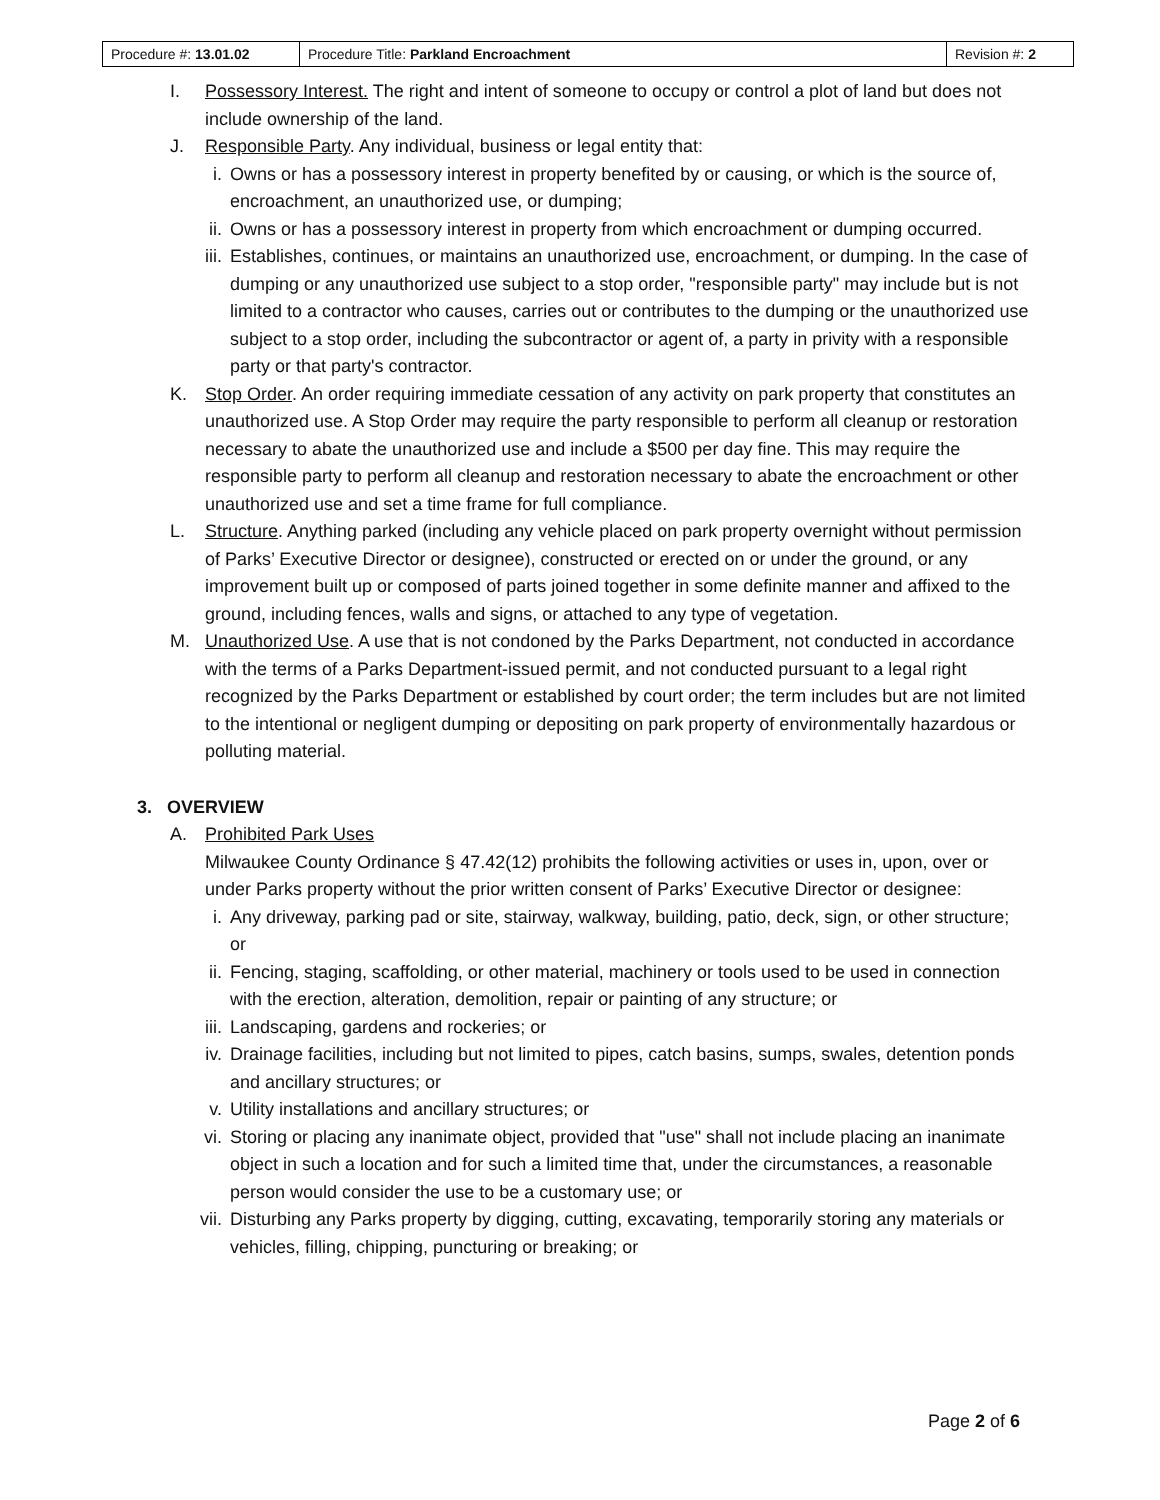| Procedure #: 13.01.02 | Procedure Title: Parkland Encroachment | Revision #: 2 |
I. Possessory Interest. The right and intent of someone to occupy or control a plot of land but does not include ownership of the land.
J. Responsible Party. Any individual, business or legal entity that:
i. Owns or has a possessory interest in property benefited by or causing, or which is the source of, encroachment, an unauthorized use, or dumping;
ii. Owns or has a possessory interest in property from which encroachment or dumping occurred.
iii. Establishes, continues, or maintains an unauthorized use, encroachment, or dumping. In the case of dumping or any unauthorized use subject to a stop order, "responsible party" may include but is not limited to a contractor who causes, carries out or contributes to the dumping or the unauthorized use subject to a stop order, including the subcontractor or agent of, a party in privity with a responsible party or that party's contractor.
K. Stop Order. An order requiring immediate cessation of any activity on park property that constitutes an unauthorized use. A Stop Order may require the party responsible to perform all cleanup or restoration necessary to abate the unauthorized use and include a $500 per day fine. This may require the responsible party to perform all cleanup and restoration necessary to abate the encroachment or other unauthorized use and set a time frame for full compliance.
L. Structure. Anything parked (including any vehicle placed on park property overnight without permission of Parks’ Executive Director or designee), constructed or erected on or under the ground, or any improvement built up or composed of parts joined together in some definite manner and affixed to the ground, including fences, walls and signs, or attached to any type of vegetation.
M. Unauthorized Use. A use that is not condoned by the Parks Department, not conducted in accordance with the terms of a Parks Department-issued permit, and not conducted pursuant to a legal right recognized by the Parks Department or established by court order; the term includes but are not limited to the intentional or negligent dumping or depositing on park property of environmentally hazardous or polluting material.
3. OVERVIEW
A. Prohibited Park Uses
Milwaukee County Ordinance § 47.42(12) prohibits the following activities or uses in, upon, over or under Parks property without the prior written consent of Parks’ Executive Director or designee:
i. Any driveway, parking pad or site, stairway, walkway, building, patio, deck, sign, or other structure; or
ii. Fencing, staging, scaffolding, or other material, machinery or tools used to be used in connection with the erection, alteration, demolition, repair or painting of any structure; or
iii. Landscaping, gardens and rockeries; or
iv. Drainage facilities, including but not limited to pipes, catch basins, sumps, swales, detention ponds and ancillary structures; or
v. Utility installations and ancillary structures; or
vi. Storing or placing any inanimate object, provided that "use" shall not include placing an inanimate object in such a location and for such a limited time that, under the circumstances, a reasonable person would consider the use to be a customary use; or
vii. Disturbing any Parks property by digging, cutting, excavating, temporarily storing any materials or vehicles, filling, chipping, puncturing or breaking; or
Page 2 of 6